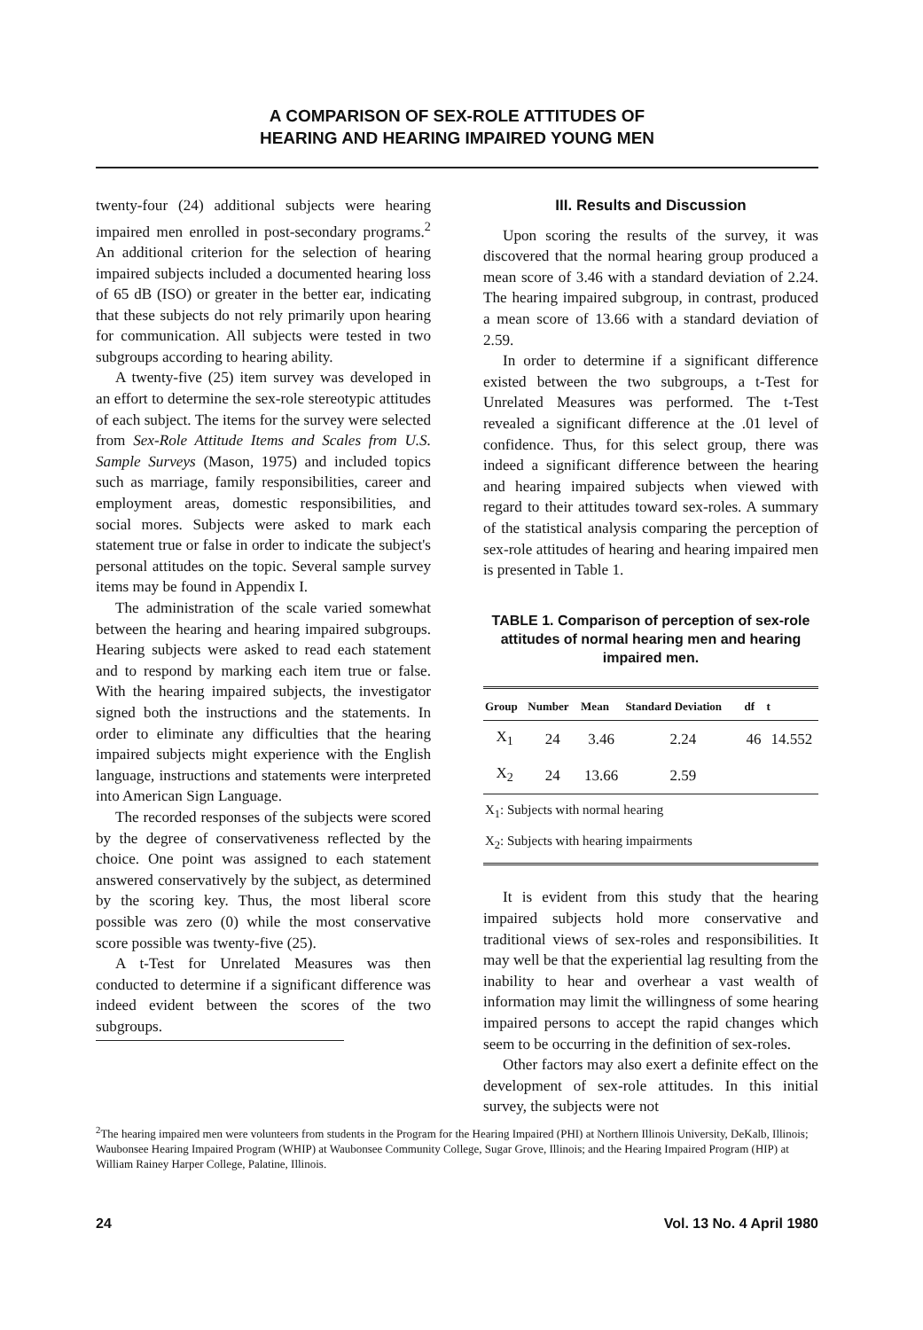A COMPARISON OF SEX-ROLE ATTITUDES OF
HEARING AND HEARING IMPAIRED YOUNG MEN
twenty-four (24) additional subjects were hearing impaired men enrolled in post-secondary programs.<sup>2</sup> An additional criterion for the selection of hearing impaired subjects included a documented hearing loss of 65 dB (ISO) or greater in the better ear, indicating that these subjects do not rely primarily upon hearing for communication. All subjects were tested in two subgroups according to hearing ability.
A twenty-five (25) item survey was developed in an effort to determine the sex-role stereotypic attitudes of each subject. The items for the survey were selected from Sex-Role Attitude Items and Scales from U.S. Sample Surveys (Mason, 1975) and included topics such as marriage, family responsibilities, career and employment areas, domestic responsibilities, and social mores. Subjects were asked to mark each statement true or false in order to indicate the subject's personal attitudes on the topic. Several sample survey items may be found in Appendix I.
The administration of the scale varied somewhat between the hearing and hearing impaired subgroups. Hearing subjects were asked to read each statement and to respond by marking each item true or false. With the hearing impaired subjects, the investigator signed both the instructions and the statements. In order to eliminate any difficulties that the hearing impaired subjects might experience with the English language, instructions and statements were interpreted into American Sign Language.
The recorded responses of the subjects were scored by the degree of conservativeness reflected by the choice. One point was assigned to each statement answered conservatively by the subject, as determined by the scoring key. Thus, the most liberal score possible was zero (0) while the most conservative score possible was twenty-five (25).
A t-Test for Unrelated Measures was then conducted to determine if a significant difference was indeed evident between the scores of the two subgroups.
III. Results and Discussion
Upon scoring the results of the survey, it was discovered that the normal hearing group produced a mean score of 3.46 with a standard deviation of 2.24. The hearing impaired subgroup, in contrast, produced a mean score of 13.66 with a standard deviation of 2.59.
In order to determine if a significant difference existed between the two subgroups, a t-Test for Unrelated Measures was performed. The t-Test revealed a significant difference at the .01 level of confidence. Thus, for this select group, there was indeed a significant difference between the hearing and hearing impaired subjects when viewed with regard to their attitudes toward sex-roles. A summary of the statistical analysis comparing the perception of sex-role attitudes of hearing and hearing impaired men is presented in Table 1.
TABLE 1. Comparison of perception of sex-role attitudes of normal hearing men and hearing impaired men.
| Group | Number | Mean | Standard Deviation | df | t |
| --- | --- | --- | --- | --- | --- |
| X<sub>1</sub> | 24 | 3.46 | 2.24 | 46 | 14.552 |
| X<sub>2</sub> | 24 | 13.66 | 2.59 | | |
| X<sub>1</sub>: Subjects with normal hearing | | | | | |
| X<sub>2</sub>: Subjects with hearing impairments | | | | | |
It is evident from this study that the hearing impaired subjects hold more conservative and traditional views of sex-roles and responsibilities. It may well be that the experiential lag resulting from the inability to hear and overhear a vast wealth of information may limit the willingness of some hearing impaired persons to accept the rapid changes which seem to be occurring in the definition of sex-roles.
Other factors may also exert a definite effect on the development of sex-role attitudes. In this initial survey, the subjects were not
<sup>2</sup> The hearing impaired men were volunteers from students in the Program for the Hearing Impaired (PHI) at Northern Illinois University, DeKalb, Illinois; Waubonsee Hearing Impaired Program (WHIP) at Waubonsee Community College, Sugar Grove, Illinois; and the Hearing Impaired Program (HIP) at William Rainey Harper College, Palatine, Illinois.
24 Vol. 13 No. 4 April 1980